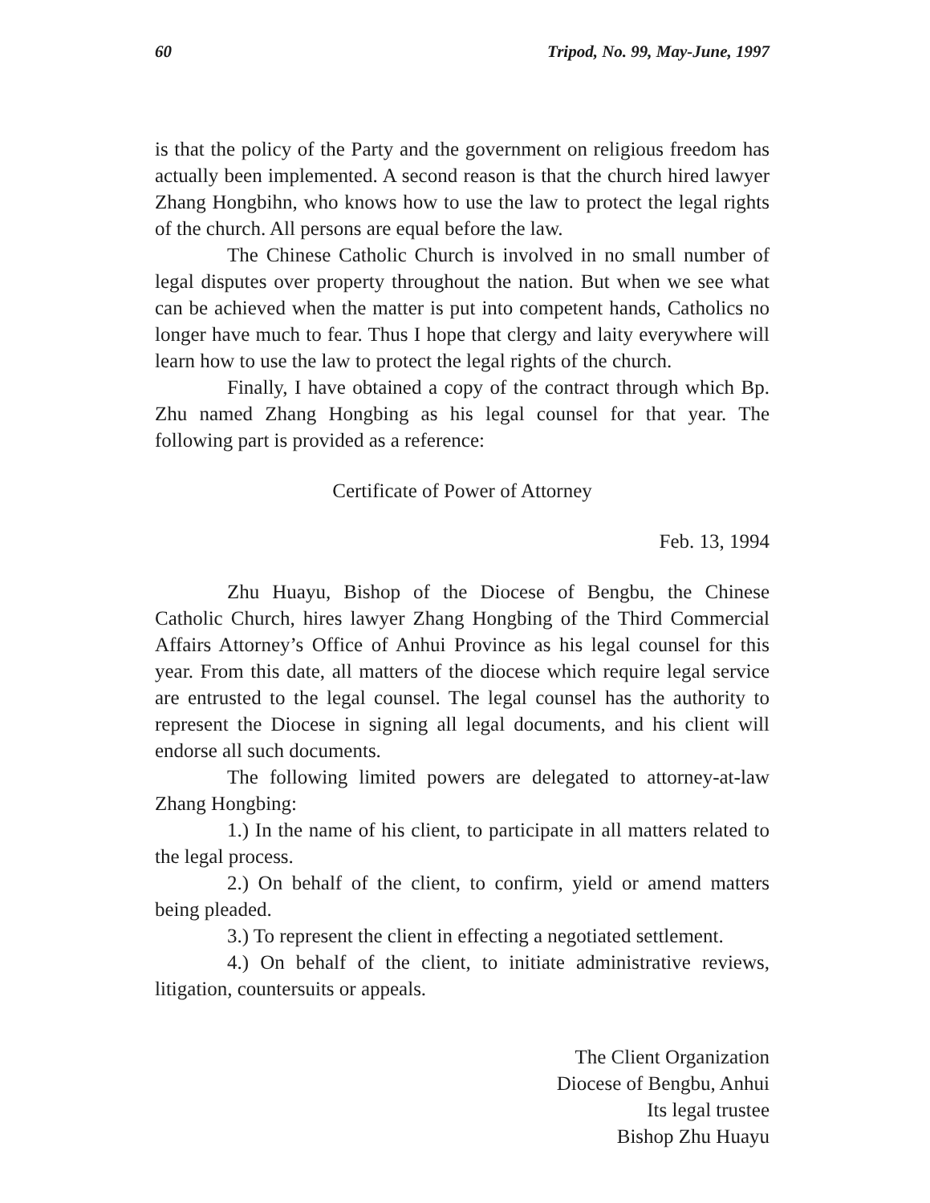60 Tripod, No. 99, May-June, 1997
is that the policy of the Party and the government on religious freedom has actually been implemented. A second reason is that the church hired lawyer Zhang Hongbihn, who knows how to use the law to protect the legal rights of the church. All persons are equal before the law.
The Chinese Catholic Church is involved in no small number of legal disputes over property throughout the nation. But when we see what can be achieved when the matter is put into competent hands, Catholics no longer have much to fear. Thus I hope that clergy and laity everywhere will learn how to use the law to protect the legal rights of the church.
Finally, I have obtained a copy of the contract through which Bp. Zhu named Zhang Hongbing as his legal counsel for that year. The following part is provided as a reference:
Certificate of Power of Attorney
Feb. 13, 1994
Zhu Huayu, Bishop of the Diocese of Bengbu, the Chinese Catholic Church, hires lawyer Zhang Hongbing of the Third Commercial Affairs Attorney’s Office of Anhui Province as his legal counsel for this year. From this date, all matters of the diocese which require legal service are entrusted to the legal counsel. The legal counsel has the authority to represent the Diocese in signing all legal documents, and his client will endorse all such documents.
The following limited powers are delegated to attorney-at-law Zhang Hongbing:
1.) In the name of his client, to participate in all matters related to the legal process.
2.) On behalf of the client, to confirm, yield or amend matters being pleaded.
3.) To represent the client in effecting a negotiated settlement.
4.) On behalf of the client, to initiate administrative reviews, litigation, countersuits or appeals.
The Client Organization
Diocese of Bengbu, Anhui
Its legal trustee
Bishop Zhu Huayu